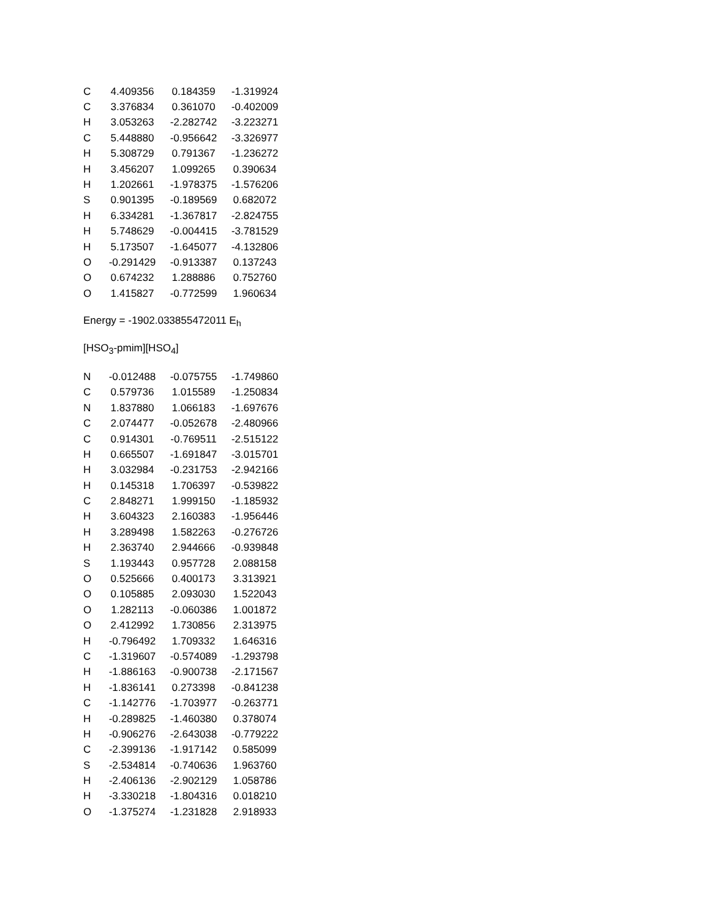| C | 4.409356 | 0.184359 | -1.319924 |
| C | 3.376834 | 0.361070 | -0.402009 |
| H | 3.053263 | -2.282742 | -3.223271 |
| C | 5.448880 | -0.956642 | -3.326977 |
| H | 5.308729 | 0.791367 | -1.236272 |
| H | 3.456207 | 1.099265 | 0.390634 |
| H | 1.202661 | -1.978375 | -1.576206 |
| S | 0.901395 | -0.189569 | 0.682072 |
| H | 6.334281 | -1.367817 | -2.824755 |
| H | 5.748629 | -0.004415 | -3.781529 |
| H | 5.173507 | -1.645077 | -4.132806 |
| O | -0.291429 | -0.913387 | 0.137243 |
| O | 0.674232 | 1.288886 | 0.752760 |
| O | 1.415827 | -0.772599 | 1.960634 |
Energy = -1902.033855472011 E<sub>h</sub>
[HSO<sub>3</sub>-pmim][HSO<sub>4</sub>]
| N | -0.012488 | -0.075755 | -1.749860 |
| C | 0.579736 | 1.015589 | -1.250834 |
| N | 1.837880 | 1.066183 | -1.697676 |
| C | 2.074477 | -0.052678 | -2.480966 |
| C | 0.914301 | -0.769511 | -2.515122 |
| H | 0.665507 | -1.691847 | -3.015701 |
| H | 3.032984 | -0.231753 | -2.942166 |
| H | 0.145318 | 1.706397 | -0.539822 |
| C | 2.848271 | 1.999150 | -1.185932 |
| H | 3.604323 | 2.160383 | -1.956446 |
| H | 3.289498 | 1.582263 | -0.276726 |
| H | 2.363740 | 2.944666 | -0.939848 |
| S | 1.193443 | 0.957728 | 2.088158 |
| O | 0.525666 | 0.400173 | 3.313921 |
| O | 0.105885 | 2.093030 | 1.522043 |
| O | 1.282113 | -0.060386 | 1.001872 |
| O | 2.412992 | 1.730856 | 2.313975 |
| H | -0.796492 | 1.709332 | 1.646316 |
| C | -1.319607 | -0.574089 | -1.293798 |
| H | -1.886163 | -0.900738 | -2.171567 |
| H | -1.836141 | 0.273398 | -0.841238 |
| C | -1.142776 | -1.703977 | -0.263771 |
| H | -0.289825 | -1.460380 | 0.378074 |
| H | -0.906276 | -2.643038 | -0.779222 |
| C | -2.399136 | -1.917142 | 0.585099 |
| S | -2.534814 | -0.740636 | 1.963760 |
| H | -2.406136 | -2.902129 | 1.058786 |
| H | -3.330218 | -1.804316 | 0.018210 |
| O | -1.375274 | -1.231828 | 2.918933 |